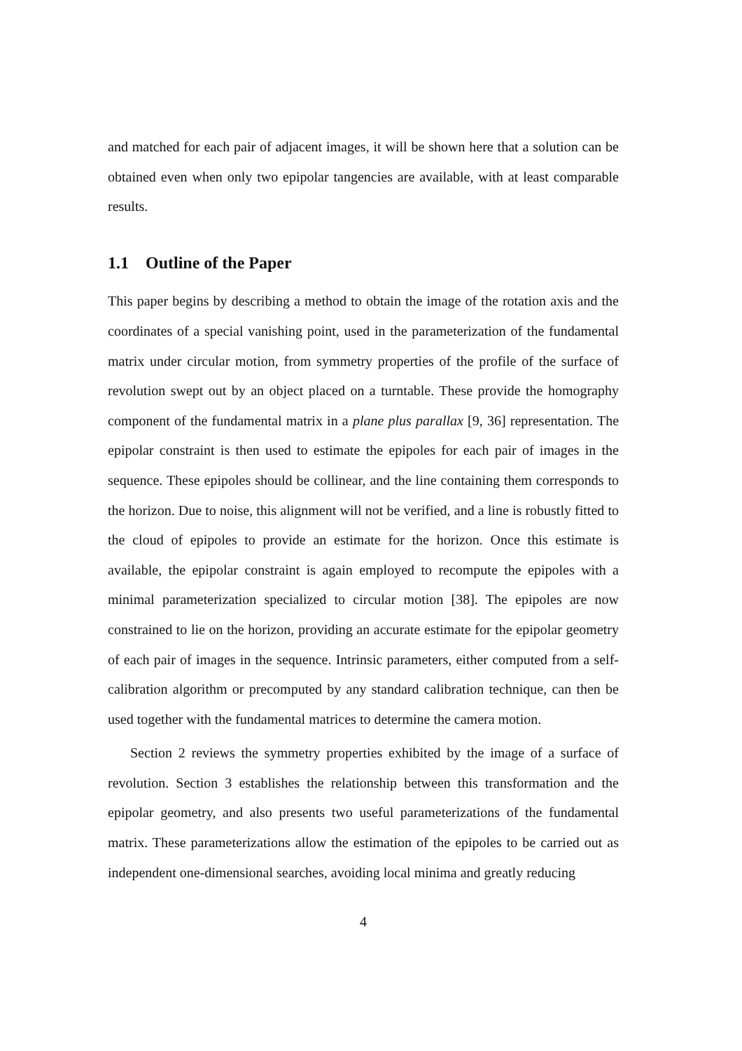and matched for each pair of adjacent images, it will be shown here that a solution can be obtained even when only two epipolar tangencies are available, with at least comparable results.
1.1 Outline of the Paper
This paper begins by describing a method to obtain the image of the rotation axis and the coordinates of a special vanishing point, used in the parameterization of the fundamental matrix under circular motion, from symmetry properties of the profile of the surface of revolution swept out by an object placed on a turntable. These provide the homography component of the fundamental matrix in a plane plus parallax [9, 36] representation. The epipolar constraint is then used to estimate the epipoles for each pair of images in the sequence. These epipoles should be collinear, and the line containing them corresponds to the horizon. Due to noise, this alignment will not be verified, and a line is robustly fitted to the cloud of epipoles to provide an estimate for the horizon. Once this estimate is available, the epipolar constraint is again employed to recompute the epipoles with a minimal parameterization specialized to circular motion [38]. The epipoles are now constrained to lie on the horizon, providing an accurate estimate for the epipolar geometry of each pair of images in the sequence. Intrinsic parameters, either computed from a self-calibration algorithm or precomputed by any standard calibration technique, can then be used together with the fundamental matrices to determine the camera motion.
Section 2 reviews the symmetry properties exhibited by the image of a surface of revolution. Section 3 establishes the relationship between this transformation and the epipolar geometry, and also presents two useful parameterizations of the fundamental matrix. These parameterizations allow the estimation of the epipoles to be carried out as independent one-dimensional searches, avoiding local minima and greatly reducing
4